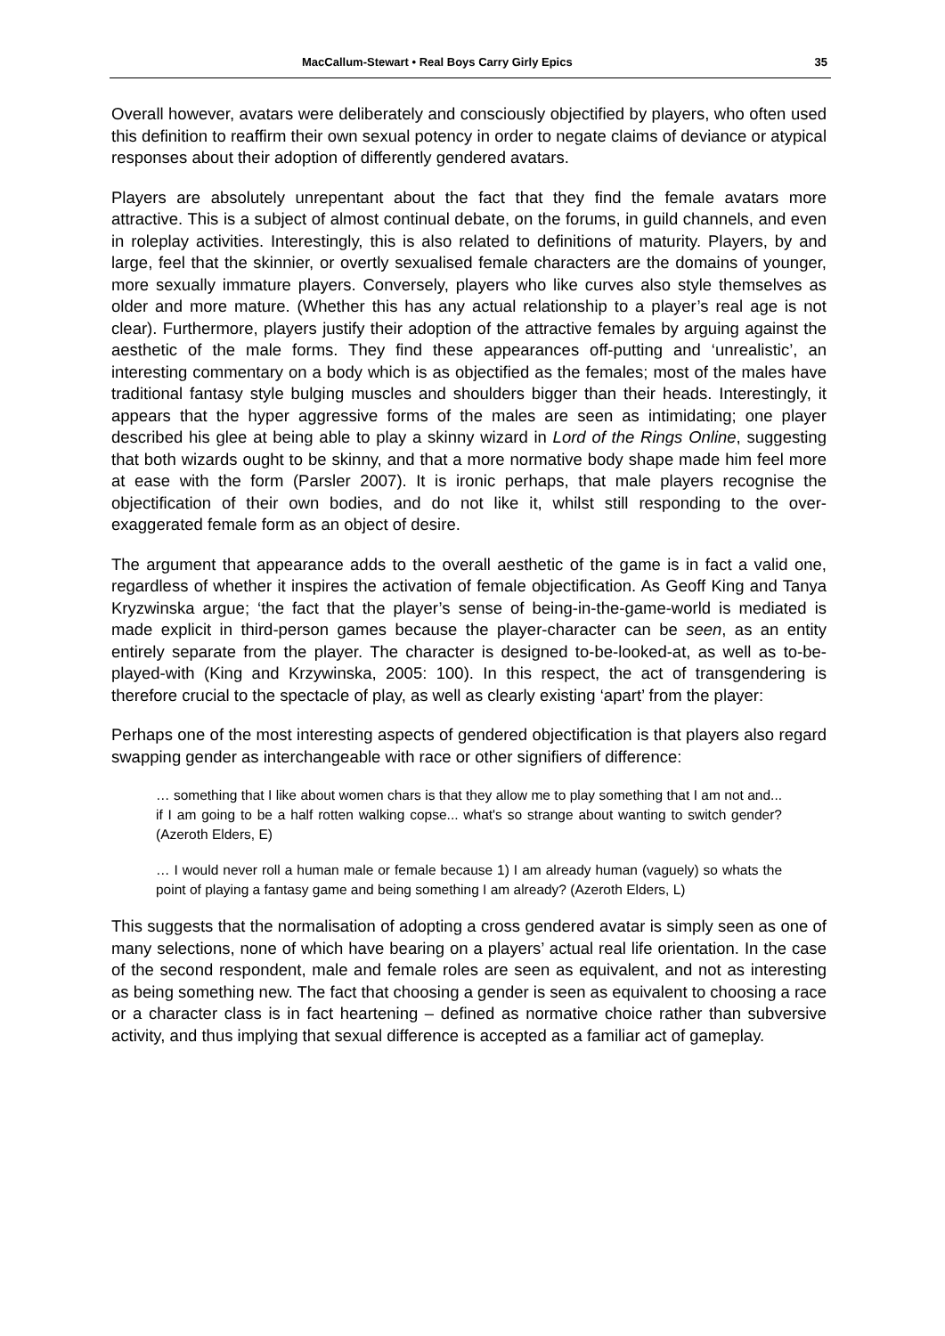MacCallum-Stewart • Real Boys Carry Girly Epics 35
Overall however, avatars were deliberately and consciously objectified by players, who often used this definition to reaffirm their own sexual potency in order to negate claims of deviance or atypical responses about their adoption of differently gendered avatars.
Players are absolutely unrepentant about the fact that they find the female avatars more attractive. This is a subject of almost continual debate, on the forums, in guild channels, and even in roleplay activities. Interestingly, this is also related to definitions of maturity. Players, by and large, feel that the skinnier, or overtly sexualised female characters are the domains of younger, more sexually immature players. Conversely, players who like curves also style themselves as older and more mature. (Whether this has any actual relationship to a player’s real age is not clear). Furthermore, players justify their adoption of the attractive females by arguing against the aesthetic of the male forms. They find these appearances off-putting and ‘unrealistic’, an interesting commentary on a body which is as objectified as the females; most of the males have traditional fantasy style bulging muscles and shoulders bigger than their heads. Interestingly, it appears that the hyper aggressive forms of the males are seen as intimidating; one player described his glee at being able to play a skinny wizard in Lord of the Rings Online, suggesting that both wizards ought to be skinny, and that a more normative body shape made him feel more at ease with the form (Parsler 2007). It is ironic perhaps, that male players recognise the objectification of their own bodies, and do not like it, whilst still responding to the over-exaggerated female form as an object of desire.
The argument that appearance adds to the overall aesthetic of the game is in fact a valid one, regardless of whether it inspires the activation of female objectification. As Geoff King and Tanya Kryzwinska argue; ‘the fact that the player’s sense of being-in-the-game-world is mediated is made explicit in third-person games because the player-character can be seen, as an entity entirely separate from the player. The character is designed to-be-looked-at, as well as to-be-played-with (King and Krzywinska, 2005: 100). In this respect, the act of transgendering is therefore crucial to the spectacle of play, as well as clearly existing ‘apart’ from the player:
Perhaps one of the most interesting aspects of gendered objectification is that players also regard swapping gender as interchangeable with race or other signifiers of difference:
… something that I like about women chars is that they allow me to play something that I am not and... if I am going to be a half rotten walking copse... what's so strange about wanting to switch gender? (Azeroth Elders, E)
… I would never roll a human male or female because 1) I am already human (vaguely) so whats the point of playing a fantasy game and being something I am already? (Azeroth Elders, L)
This suggests that the normalisation of adopting a cross gendered avatar is simply seen as one of many selections, none of which have bearing on a players’ actual real life orientation. In the case of the second respondent, male and female roles are seen as equivalent, and not as interesting as being something new. The fact that choosing a gender is seen as equivalent to choosing a race or a character class is in fact heartening – defined as normative choice rather than subversive activity, and thus implying that sexual difference is accepted as a familiar act of gameplay.